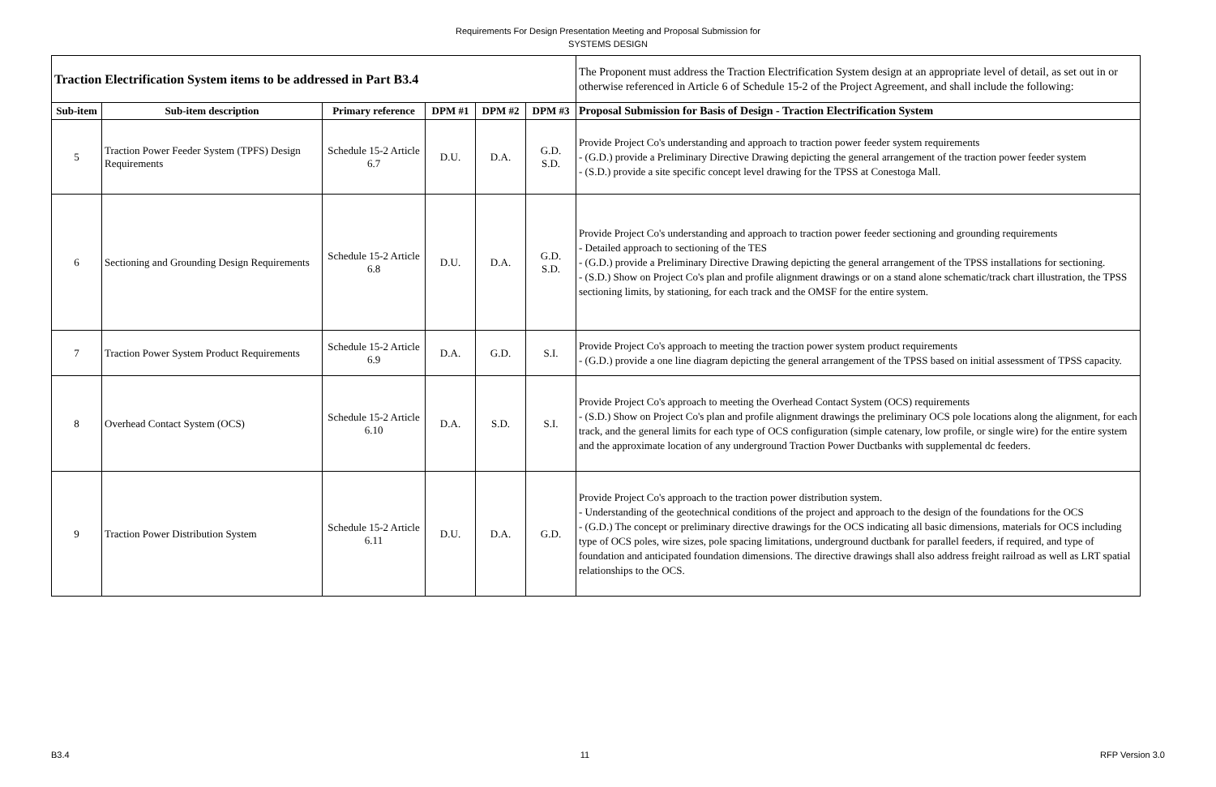Requirements For Design Presentation Meeting and Proposal Submission for
SYSTEMS DESIGN
| Traction Electrification System items to be addressed in Part B3.4 | | | | | | The Proponent must address the Traction Electrification System design at an appropriate level of detail, as set out in or otherwise referenced in Article 6 of Schedule 15-2 of the Project Agreement, and shall include the following: |
| Sub-item | Sub-item description | Primary reference | DPM #1 | DPM #2 | DPM #3 | Proposal Submission for Basis of Design - Traction Electrification System |
| 5 | Traction Power Feeder System (TPFS) Design Requirements | Schedule 15-2 Article 6.7 | D.U. | D.A. | G.D. S.D. | Provide Project Co's understanding and approach to traction power feeder system requirements - (G.D.) provide a Preliminary Directive Drawing depicting the general arrangement of the traction power feeder system - (S.D.) provide a site specific concept level drawing for the TPSS at Conestoga Mall. |
| 6 | Sectioning and Grounding Design Requirements | Schedule 15-2 Article 6.8 | D.U. | D.A. | G.D. S.D. | Provide Project Co's understanding and approach to traction power feeder sectioning and grounding requirements - Detailed approach to sectioning of the TES - (G.D.) provide a Preliminary Directive Drawing depicting the general arrangement of the TPSS installations for sectioning. - (S.D.) Show on Project Co's plan and profile alignment drawings or on a stand alone schematic/track chart illustration, the TPSS sectioning limits, by stationing, for each track and the OMSF for the entire system. |
| 7 | Traction Power System Product Requirements | Schedule 15-2 Article 6.9 | D.A. | G.D. | S.I. | Provide Project Co's approach to meeting the traction power system product requirements - (G.D.) provide a one line diagram depicting the general arrangement of the TPSS based on initial assessment of TPSS capacity. |
| 8 | Overhead Contact System (OCS) | Schedule 15-2 Article 6.10 | D.A. | S.D. | S.I. | Provide Project Co's approach to meeting the Overhead Contact System (OCS) requirements - (S.D.) Show on Project Co's plan and profile alignment drawings the preliminary OCS pole locations along the alignment, for each track, and the general limits for each type of OCS configuration (simple catenary, low profile, or single wire) for the entire system and the approximate location of any underground Traction Power Ductbanks with supplemental dc feeders. |
| 9 | Traction Power Distribution System | Schedule 15-2 Article 6.11 | D.U. | D.A. | G.D. | Provide Project Co's approach to the traction power distribution system. - Understanding of the geotechnical conditions of the project and approach to the design of the foundations for the OCS - (G.D.) The concept or preliminary directive drawings for the OCS indicating all basic dimensions, materials for OCS including type of OCS poles, wire sizes, pole spacing limitations, underground ductbank for parallel feeders, if required, and type of foundation and anticipated foundation dimensions. The directive drawings shall also address freight railroad as well as LRT spatial relationships to the OCS. |
B3.4 11 RFP Version 3.0